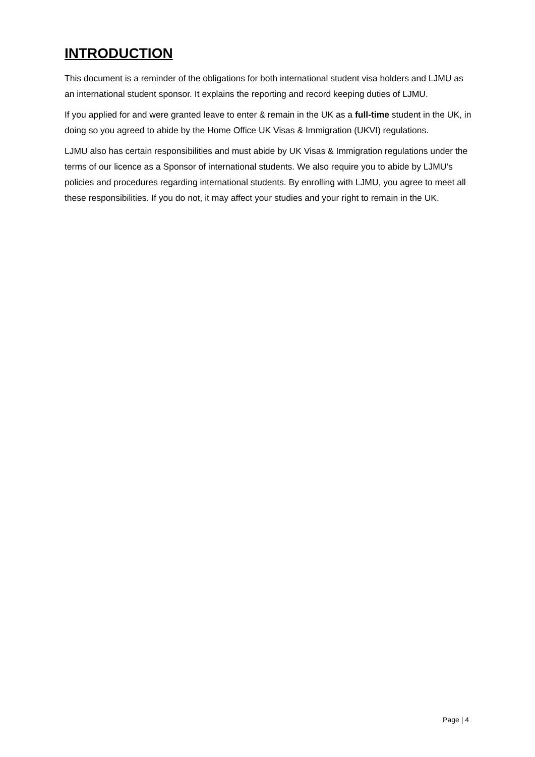INTRODUCTION
This document is a reminder of the obligations for both international student visa holders and LJMU as an international student sponsor. It explains the reporting and record keeping duties of LJMU.
If you applied for and were granted leave to enter & remain in the UK as a full-time student in the UK, in doing so you agreed to abide by the Home Office UK Visas & Immigration (UKVI) regulations.
LJMU also has certain responsibilities and must abide by UK Visas & Immigration regulations under the terms of our licence as a Sponsor of international students. We also require you to abide by LJMU’s policies and procedures regarding international students. By enrolling with LJMU, you agree to meet all these responsibilities. If you do not, it may affect your studies and your right to remain in the UK.
Page | 4